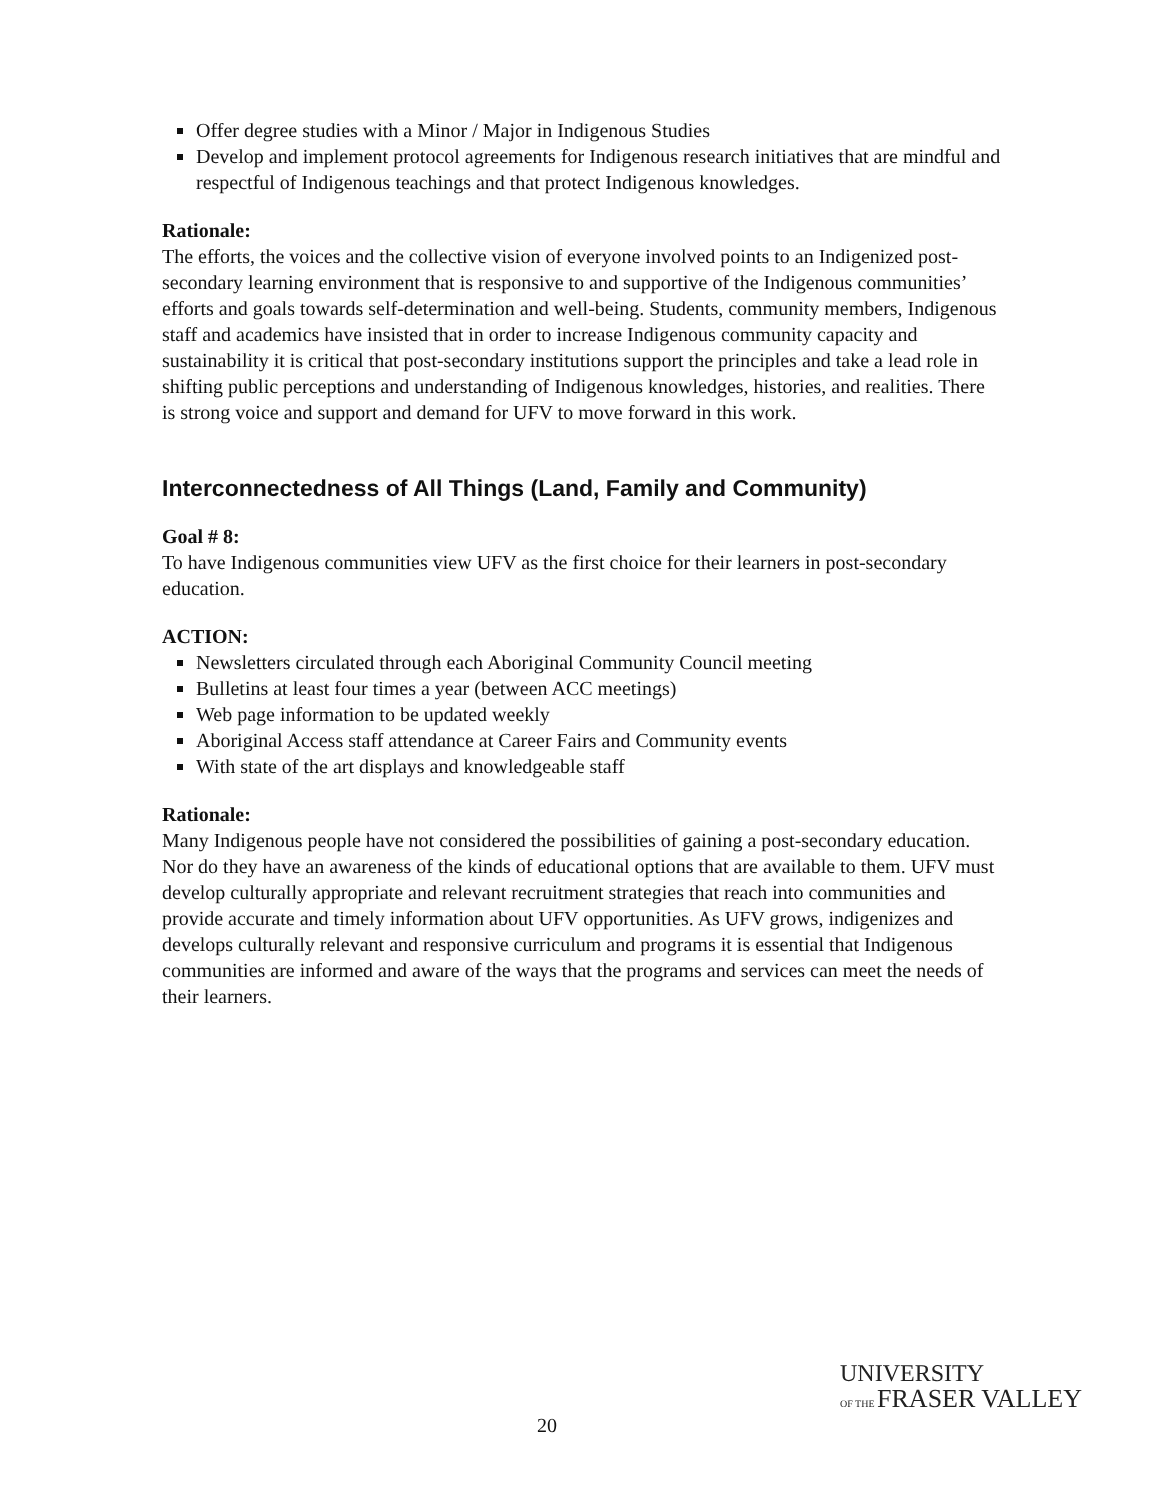Offer degree studies with a Minor / Major in Indigenous Studies
Develop and implement protocol agreements for Indigenous research initiatives that are mindful and respectful of Indigenous teachings and that protect Indigenous knowledges.
Rationale:
The efforts, the voices and the collective vision of everyone involved points to an Indigenized post-secondary learning environment that is responsive to and supportive of the Indigenous communities’ efforts and goals towards self-determination and well-being. Students, community members, Indigenous staff and academics have insisted that in order to increase Indigenous community capacity and sustainability it is critical that post-secondary institutions support the principles and take a lead role in shifting public perceptions and understanding of Indigenous knowledges, histories, and realities. There is strong voice and support and demand for UFV to move forward in this work.
Interconnectedness of All Things (Land, Family and Community)
Goal # 8:
To have Indigenous communities view UFV as the first choice for their learners in post-secondary education.
ACTION:
Newsletters circulated through each Aboriginal Community Council meeting
Bulletins at least four times a year (between ACC meetings)
Web page information to be updated weekly
Aboriginal Access staff attendance at Career Fairs and Community events
With state of the art displays and knowledgeable staff
Rationale:
Many Indigenous people have not considered the possibilities of gaining a post-secondary education. Nor do they have an awareness of the kinds of educational options that are available to them. UFV must develop culturally appropriate and relevant recruitment strategies that reach into communities and provide accurate and timely information about UFV opportunities. As UFV grows, indigenizes and develops culturally relevant and responsive curriculum and programs it is essential that Indigenous communities are informed and aware of the ways that the programs and services can meet the needs of their learners.
20
UNIVERSITY
OF THE FRASER VALLEY